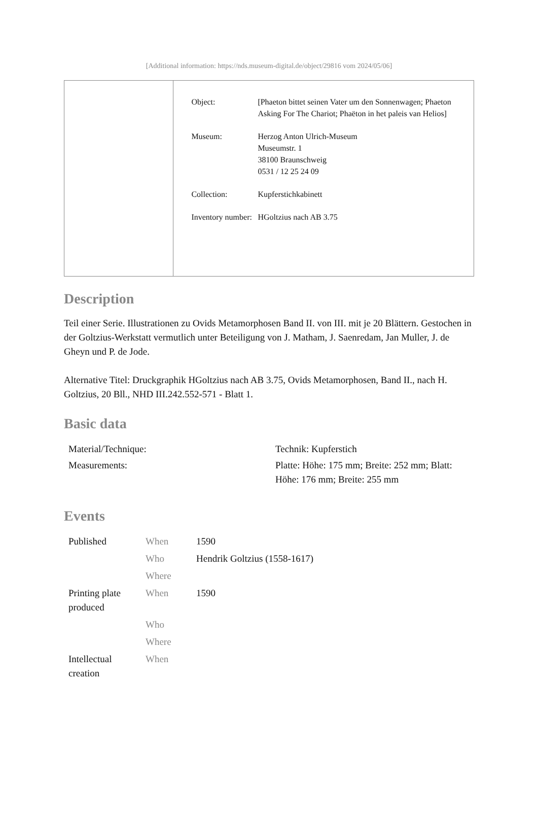[Additional information: https://nds.museum-digital.de/object/29816 vom 2024/05/06]
| Object: | [Phaeton bittet seinen Vater um den Sonnenwagen; Phaeton Asking For The Chariot; Phaëton in het paleis van Helios] |
| Museum: | Herzog Anton Ulrich-Museum Museumstr. 1 38100 Braunschweig 0531 / 12 25 24 09 |
| Collection: | Kupferstichkabinett |
| Inventory number: | HGoltzius nach AB 3.75 |
Description
Teil einer Serie. Illustrationen zu Ovids Metamorphosen Band II. von III. mit je 20 Blättern. Gestochen in der Goltzius-Werkstatt vermutlich unter Beteiligung von J. Matham, J. Saenredam, Jan Muller, J. de Gheyn und P. de Jode.
Alternative Titel: Druckgraphik HGoltzius nach AB 3.75, Ovids Metamorphosen, Band II., nach H. Goltzius, 20 Bll., NHD III.242.552-571 - Blatt 1.
Basic data
| Material/Technique: | Technik: Kupferstich |
| Measurements: | Platte: Höhe: 175 mm; Breite: 252 mm; Blatt: Höhe: 176 mm; Breite: 255 mm |
Events
| Published | When | 1590 |
| | Who | Hendrik Goltzius (1558-1617) |
| | Where | |
| Printing plate produced | When | 1590 |
| | Who | |
| | Where | |
| Intellectual creation | When | |